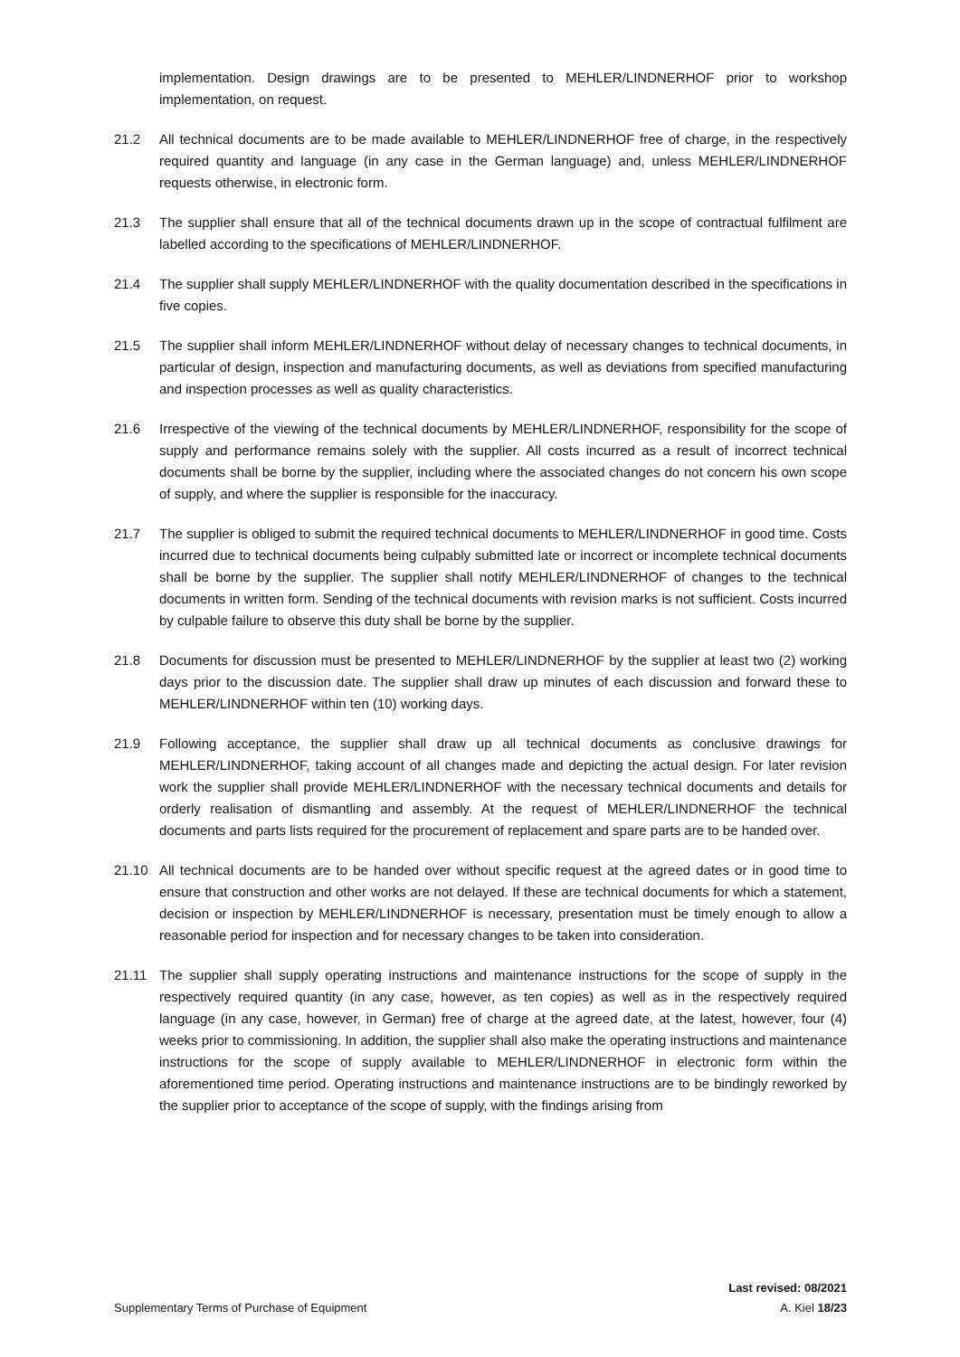implementation. Design drawings are to be presented to MEHLER/LINDNERHOF prior to workshop implementation, on request.
21.2 All technical documents are to be made available to MEHLER/LINDNERHOF free of charge, in the respectively required quantity and language (in any case in the German language) and, unless MEHLER/LINDNERHOF requests otherwise, in electronic form.
21.3 The supplier shall ensure that all of the technical documents drawn up in the scope of contractual fulfilment are labelled according to the specifications of MEHLER/LINDNERHOF.
21.4 The supplier shall supply MEHLER/LINDNERHOF with the quality documentation described in the specifications in five copies.
21.5 The supplier shall inform MEHLER/LINDNERHOF without delay of necessary changes to technical documents, in particular of design, inspection and manufacturing documents, as well as deviations from specified manufacturing and inspection processes as well as quality characteristics.
21.6 Irrespective of the viewing of the technical documents by MEHLER/LINDNERHOF, responsibility for the scope of supply and performance remains solely with the supplier. All costs incurred as a result of incorrect technical documents shall be borne by the supplier, including where the associated changes do not concern his own scope of supply, and where the supplier is responsible for the inaccuracy.
21.7 The supplier is obliged to submit the required technical documents to MEHLER/LINDNERHOF in good time. Costs incurred due to technical documents being culpably submitted late or incorrect or incomplete technical documents shall be borne by the supplier. The supplier shall notify MEHLER/LINDNERHOF of changes to the technical documents in written form. Sending of the technical documents with revision marks is not sufficient. Costs incurred by culpable failure to observe this duty shall be borne by the supplier.
21.8 Documents for discussion must be presented to MEHLER/LINDNERHOF by the supplier at least two (2) working days prior to the discussion date. The supplier shall draw up minutes of each discussion and forward these to MEHLER/LINDNERHOF within ten (10) working days.
21.9 Following acceptance, the supplier shall draw up all technical documents as conclusive drawings for MEHLER/LINDNERHOF, taking account of all changes made and depicting the actual design. For later revision work the supplier shall provide MEHLER/LINDNERHOF with the necessary technical documents and details for orderly realisation of dismantling and assembly. At the request of MEHLER/LINDNERHOF the technical documents and parts lists required for the procurement of replacement and spare parts are to be handed over.
21.10 All technical documents are to be handed over without specific request at the agreed dates or in good time to ensure that construction and other works are not delayed. If these are technical documents for which a statement, decision or inspection by MEHLER/LINDNERHOF is necessary, presentation must be timely enough to allow a reasonable period for inspection and for necessary changes to be taken into consideration.
21.11 The supplier shall supply operating instructions and maintenance instructions for the scope of supply in the respectively required quantity (in any case, however, as ten copies) as well as in the respectively required language (in any case, however, in German) free of charge at the agreed date, at the latest, however, four (4) weeks prior to commissioning. In addition, the supplier shall also make the operating instructions and maintenance instructions for the scope of supply available to MEHLER/LINDNERHOF in electronic form within the aforementioned time period. Operating instructions and maintenance instructions are to be bindingly reworked by the supplier prior to acceptance of the scope of supply, with the findings arising from
Last revised: 08/2021
Supplementary Terms of Purchase of Equipment A. Kiel 18/23